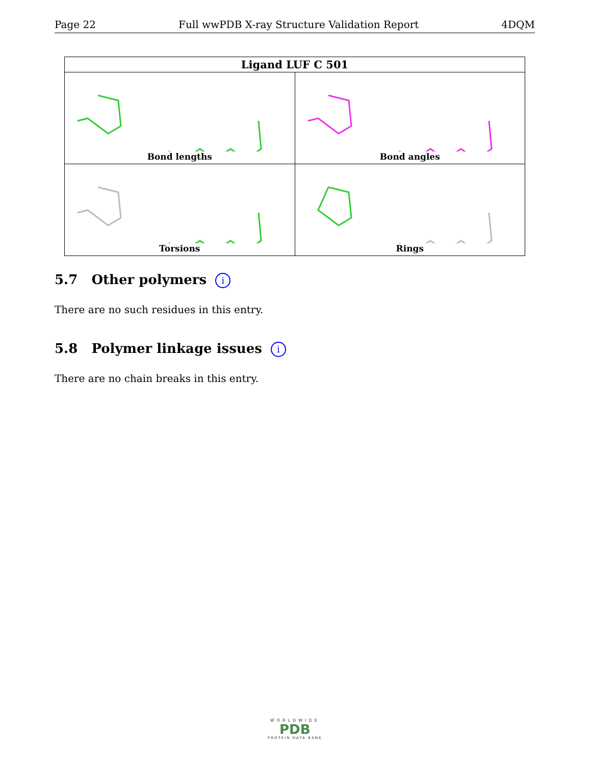Page 22 Full wwPDB X-ray Structure Validation Report 4DQM
| Ligand LUF C 501 | |
| --- | --- |
| Bond lengths | Bond angles |
| Torsions | Rings |
5.7 Other polymers i
There are no such residues in this entry.
5.8 Polymer linkage issues i
There are no chain breaks in this entry.
WORLDWIDE
PDB
PROTEIN DATA BANK